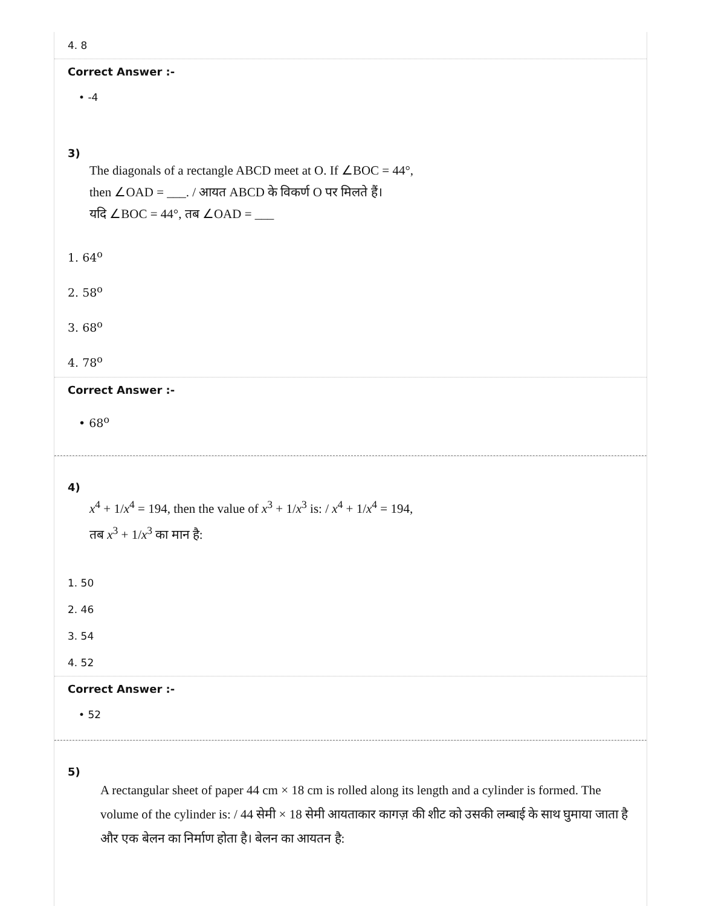4. 8
Correct Answer :-
• -4
3)
The diagonals of a rectangle ABCD meet at O. If ∠BOC = 44°,
then ∠OAD = ___. / आयत ABCD के विकर्ण O पर मिलते हैं।
यदि ∠BOC = 44°, तब ∠OAD = ___
1. 64<sup>o</sup>
2. 58<sup>o</sup>
3. 68<sup>o</sup>
4. 78<sup>o</sup>
Correct Answer :-
• 68<sup>o</sup>
4)
x<sup>4</sup> + 1/x<sup>4</sup> = 194, then the value of x<sup>3</sup> + 1/x<sup>3</sup> is: / x<sup>4</sup> + 1/x<sup>4</sup> = 194,
तब x<sup>3</sup> + 1/x<sup>3</sup> का मान है:
1. 50
2. 46
3. 54
4. 52
Correct Answer :-
• 52
5)
A rectangular sheet of paper 44 cm × 18 cm is rolled along its length and a cylinder is formed. The volume of the cylinder is: / 44 सेमी × 18 सेमी आयताकार कागज़ की शीट को उसकी लम्बाई के साथ घुमाया जाता है और एक बेलन का निर्माण होता है। बेलन का आयतन है: